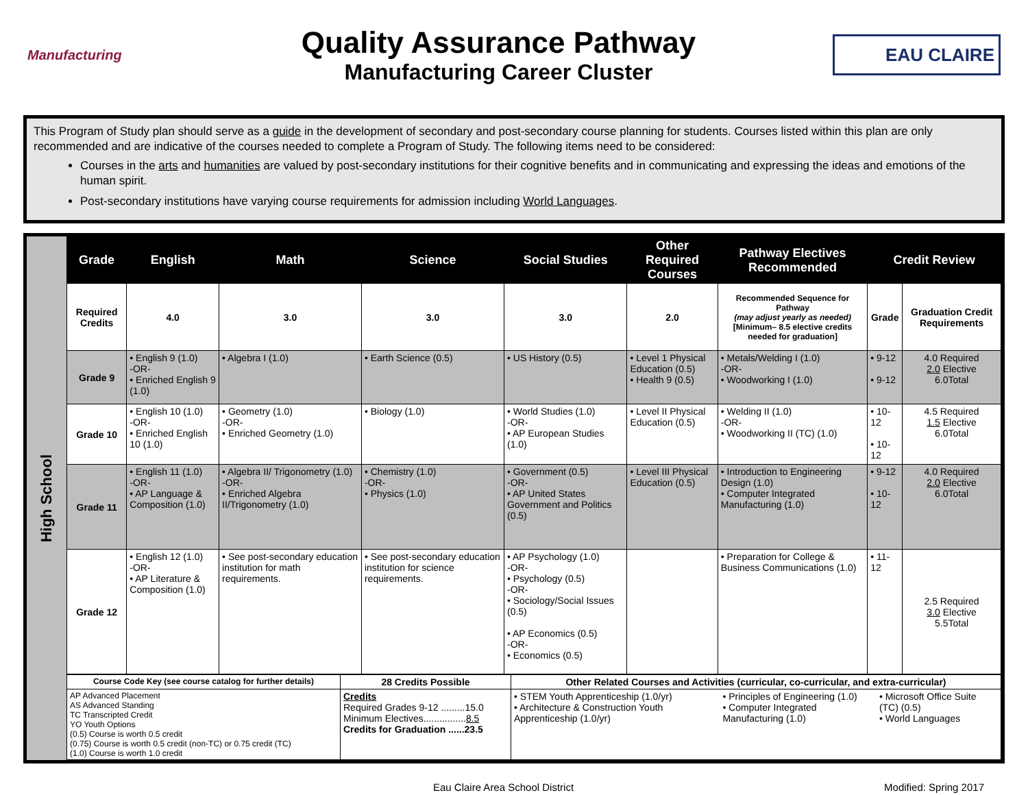Manufacturing
Quality Assurance Pathway
Manufacturing Career Cluster
EAU CLAIRE
This Program of Study plan should serve as a guide in the development of secondary and post-secondary course planning for students. Courses listed within this plan are only recommended and are indicative of the courses needed to complete a Program of Study. The following items need to be considered:
Courses in the arts and humanities are valued by post-secondary institutions for their cognitive benefits and in communicating and expressing the ideas and emotions of the human spirit.
Post-secondary institutions have varying course requirements for admission including World Languages.
High School
| Grade | English | Math | Science | Social Studies | Other Required Courses | Pathway Electives Recommended | Credit Review | |
| --- | --- | --- | --- | --- | --- | --- | --- | --- |
| Required Credits | 4.0 | 3.0 | 3.0 | 3.0 | 2.0 | Recommended Sequence for Pathway (may adjust yearly as needed) [Minimum– 8.5 elective credits needed for graduation] | Grade | Graduation Credit Requirements |
| Grade 9 | • English 9 (1.0) -OR- • Enriched English 9 (1.0) | • Algebra I (1.0) | • Earth Science (0.5) | • US History (0.5) | • Level 1 Physical Education (0.5) • Health 9 (0.5) | • Metals/Welding I (1.0) -OR- • Woodworking I (1.0) | • 9-12 • 9-12 | 4.0 Required 2.0 Elective 6.0Total |
| Grade 10 | • English 10 (1.0) -OR- • Enriched English 10 (1.0) | • Geometry (1.0) -OR- • Enriched Geometry (1.0) | • Biology (1.0) | • World Studies (1.0) -OR- • AP European Studies (1.0) | • Level II Physical Education (0.5) | • Welding II (1.0) -OR- • Woodworking II (TC) (1.0) | • 10-12 • 10-12 | 4.5 Required 1.5 Elective 6.0Total |
| Grade 11 | • English 11 (1.0) -OR- • AP Language & Composition (1.0) | • Algebra II/ Trigonometry (1.0) -OR- • Enriched Algebra II/Trigonometry (1.0) | • Chemistry (1.0) -OR- • Physics (1.0) | • Government (0.5) -OR- • AP United States Government and Politics (0.5) | • Level III Physical Education (0.5) | • Introduction to Engineering Design (1.0) • Computer Integrated Manufacturing (1.0) | • 9-12 • 10-12 | 4.0 Required 2.0 Elective 6.0Total |
| Grade 12 | • English 12 (1.0) -OR- • AP Literature & Composition (1.0) | • See post-secondary education institution for math requirements. | • See post-secondary education institution for science requirements. | • AP Psychology (1.0) -OR- • Psychology (0.5) -OR- • Sociology/Social Issues (0.5) • AP Economics (0.5) -OR- • Economics (0.5) | | • Preparation for College & Business Communications (1.0) | • 11-12 | 2.5 Required 3.0 Elective 5.5Total |
| Course Code Key (see course catalog for further details) | 28 Credits Possible | Other Related Courses and Activities (curricular, co-curricular, and extra-curricular) | | |
| AP Advanced Placement AS Advanced Standing TC Transcripted Credit YO Youth Options (0.5) Course is worth 0.5 credit (0.75) Course is worth 0.5 credit (non-TC) or 0.75 credit (TC) (1.0) Course is worth 1.0 credit | Credits Required Grades 9-12 .........15.0 Minimum Electives................ 8.5 Credits for Graduation ......23.5 | • STEM Youth Apprenticeship (1.0/yr) • Architecture & Construction Youth Apprenticeship (1.0/yr) | • Principles of Engineering (1.0) • Computer Integrated Manufacturing (1.0) | • Microsoft Office Suite (TC) (0.5) • World Languages |
Eau Claire Area School District Modified: Spring 2017